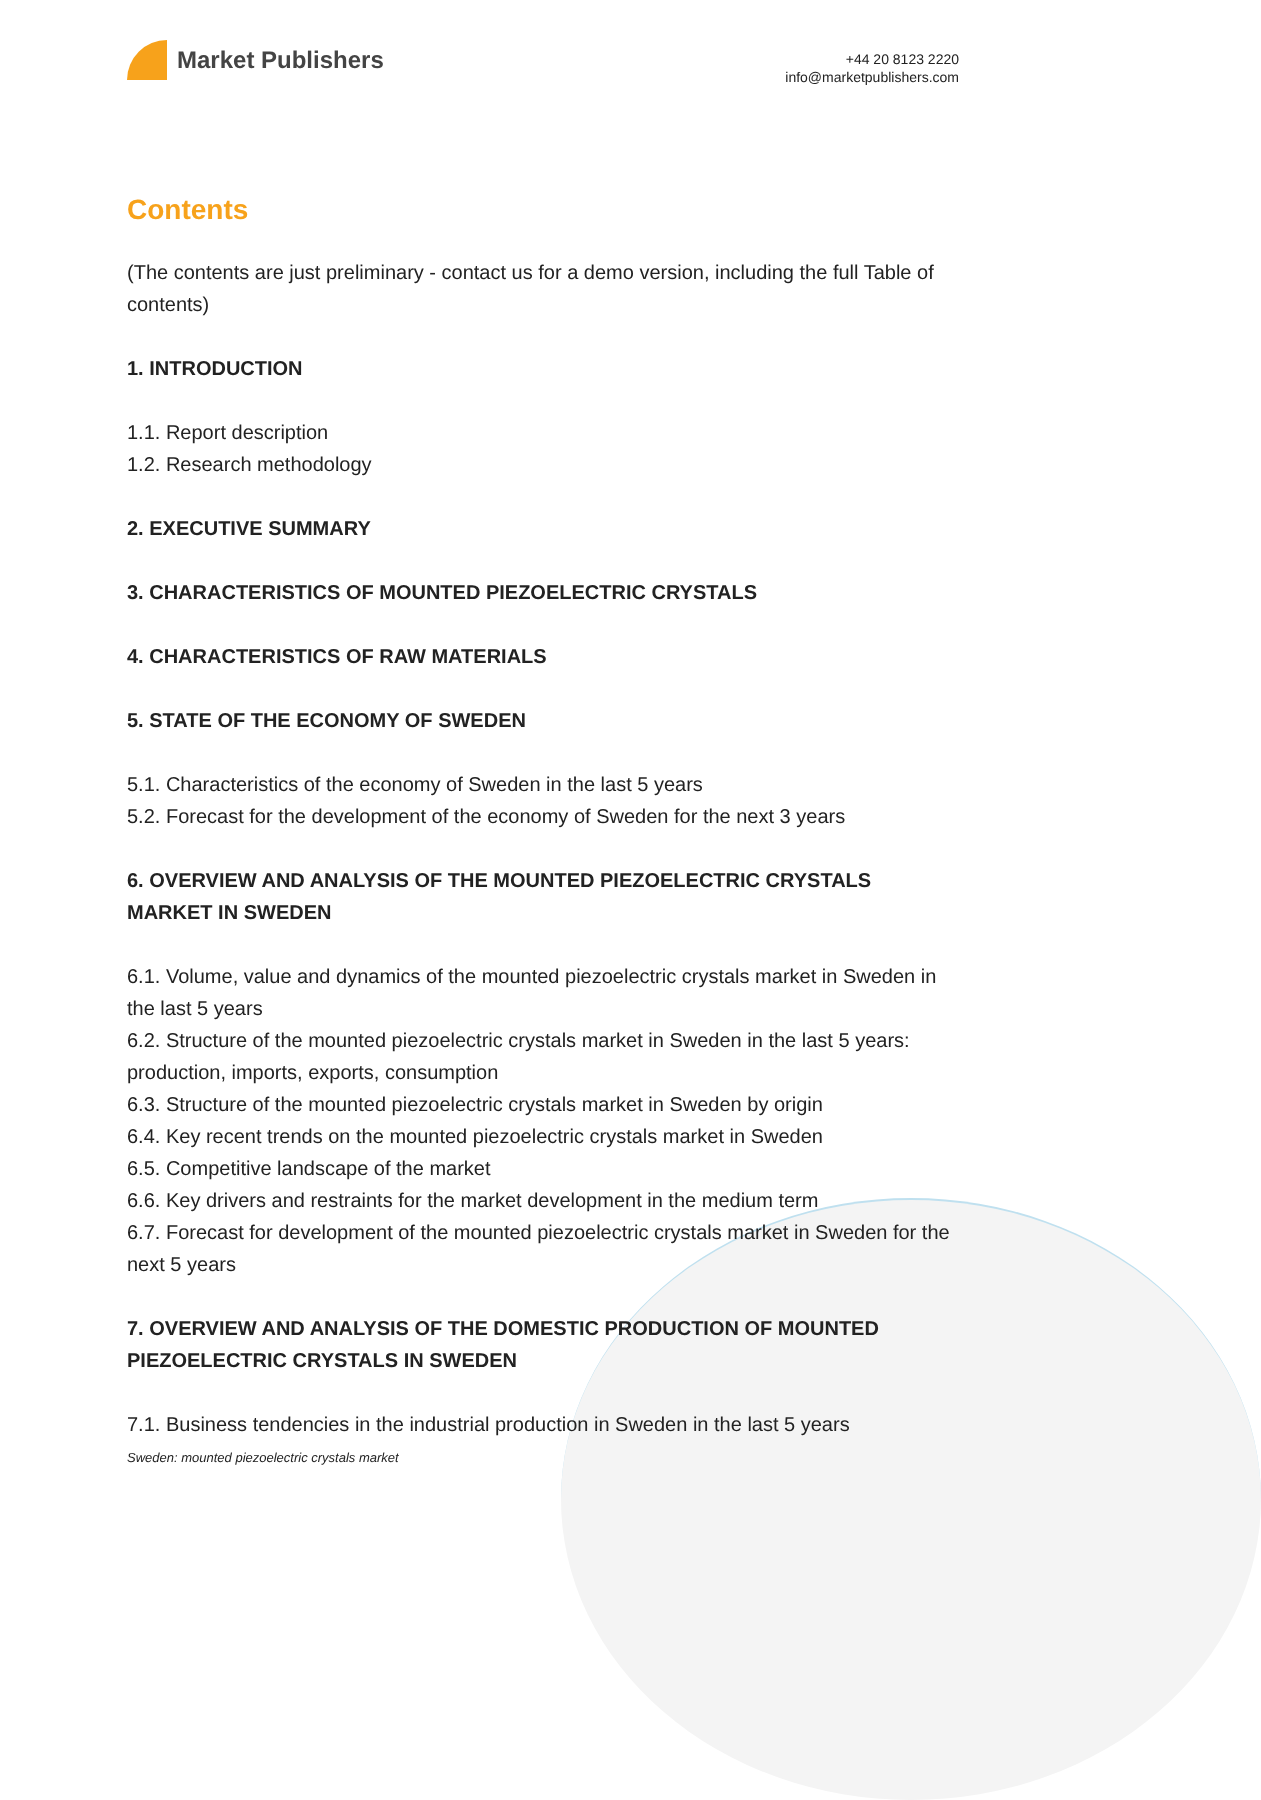Market Publishers
+44 20 8123 2220
info@marketpublishers.com
Contents
(The contents are just preliminary - contact us for a demo version, including the full Table of contents)
1. INTRODUCTION
1.1. Report description
1.2. Research methodology
2. EXECUTIVE SUMMARY
3. CHARACTERISTICS OF MOUNTED PIEZOELECTRIC CRYSTALS
4. CHARACTERISTICS OF RAW MATERIALS
5. STATE OF THE ECONOMY OF SWEDEN
5.1. Characteristics of the economy of Sweden in the last 5 years
5.2. Forecast for the development of the economy of Sweden for the next 3 years
6. OVERVIEW AND ANALYSIS OF THE MOUNTED PIEZOELECTRIC CRYSTALS MARKET IN SWEDEN
6.1. Volume, value and dynamics of the mounted piezoelectric crystals market in Sweden in the last 5 years
6.2. Structure of the mounted piezoelectric crystals market in Sweden in the last 5 years: production, imports, exports, consumption
6.3. Structure of the mounted piezoelectric crystals market in Sweden by origin
6.4. Key recent trends on the mounted piezoelectric crystals market in Sweden
6.5. Competitive landscape of the market
6.6. Key drivers and restraints for the market development in the medium term
6.7. Forecast for development of the mounted piezoelectric crystals market in Sweden for the next 5 years
7. OVERVIEW AND ANALYSIS OF THE DOMESTIC PRODUCTION OF MOUNTED PIEZOELECTRIC CRYSTALS IN SWEDEN
7.1. Business tendencies in the industrial production in Sweden in the last 5 years
Sweden: mounted piezoelectric crystals market